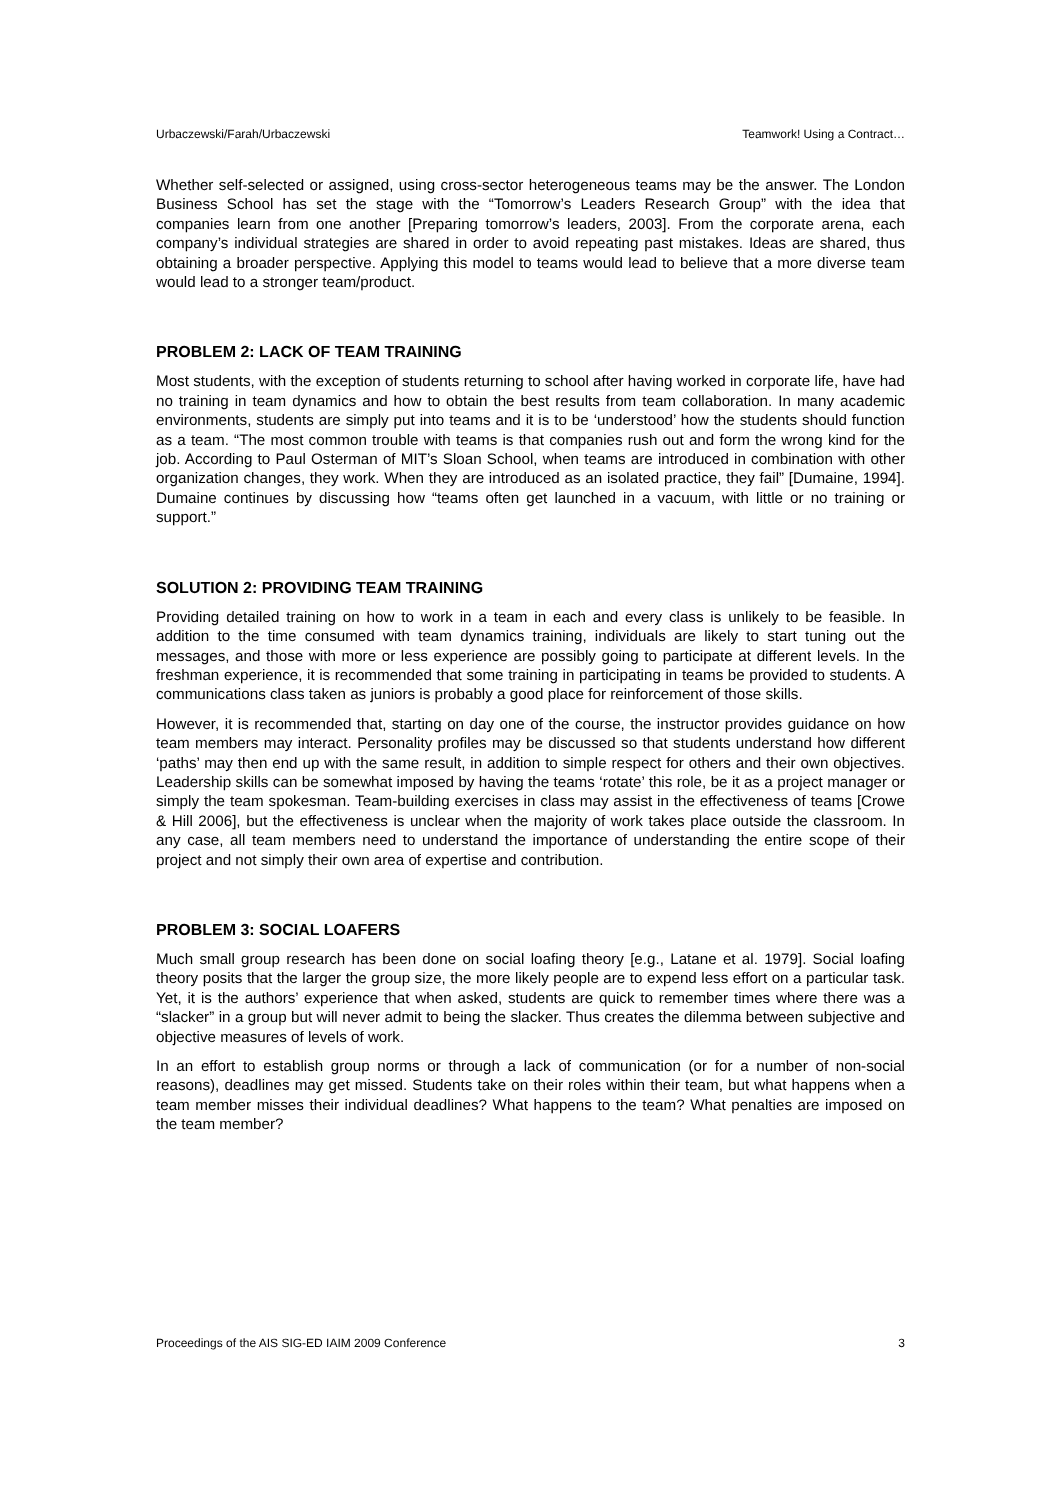Urbaczewski/Farah/Urbaczewski Teamwork! Using a Contract…
Whether self-selected or assigned, using cross-sector heterogeneous teams may be the answer. The London Business School has set the stage with the “Tomorrow’s Leaders Research Group” with the idea that companies learn from one another [Preparing tomorrow’s leaders, 2003]. From the corporate arena, each company’s individual strategies are shared in order to avoid repeating past mistakes. Ideas are shared, thus obtaining a broader perspective. Applying this model to teams would lead to believe that a more diverse team would lead to a stronger team/product.
PROBLEM 2: LACK OF TEAM TRAINING
Most students, with the exception of students returning to school after having worked in corporate life, have had no training in team dynamics and how to obtain the best results from team collaboration. In many academic environments, students are simply put into teams and it is to be ‘understood’ how the students should function as a team. “The most common trouble with teams is that companies rush out and form the wrong kind for the job. According to Paul Osterman of MIT’s Sloan School, when teams are introduced in combination with other organization changes, they work. When they are introduced as an isolated practice, they fail” [Dumaine, 1994]. Dumaine continues by discussing how “teams often get launched in a vacuum, with little or no training or support.”
SOLUTION 2: PROVIDING TEAM TRAINING
Providing detailed training on how to work in a team in each and every class is unlikely to be feasible. In addition to the time consumed with team dynamics training, individuals are likely to start tuning out the messages, and those with more or less experience are possibly going to participate at different levels. In the freshman experience, it is recommended that some training in participating in teams be provided to students. A communications class taken as juniors is probably a good place for reinforcement of those skills.
However, it is recommended that, starting on day one of the course, the instructor provides guidance on how team members may interact. Personality profiles may be discussed so that students understand how different ‘paths’ may then end up with the same result, in addition to simple respect for others and their own objectives. Leadership skills can be somewhat imposed by having the teams ‘rotate’ this role, be it as a project manager or simply the team spokesman. Team-building exercises in class may assist in the effectiveness of teams [Crowe & Hill 2006], but the effectiveness is unclear when the majority of work takes place outside the classroom. In any case, all team members need to understand the importance of understanding the entire scope of their project and not simply their own area of expertise and contribution.
PROBLEM 3: SOCIAL LOAFERS
Much small group research has been done on social loafing theory [e.g., Latane et al. 1979]. Social loafing theory posits that the larger the group size, the more likely people are to expend less effort on a particular task. Yet, it is the authors’ experience that when asked, students are quick to remember times where there was a “slacker” in a group but will never admit to being the slacker. Thus creates the dilemma between subjective and objective measures of levels of work.
In an effort to establish group norms or through a lack of communication (or for a number of non-social reasons), deadlines may get missed. Students take on their roles within their team, but what happens when a team member misses their individual deadlines? What happens to the team? What penalties are imposed on the team member?
Proceedings of the AIS SIG-ED IAIM 2009 Conference 3